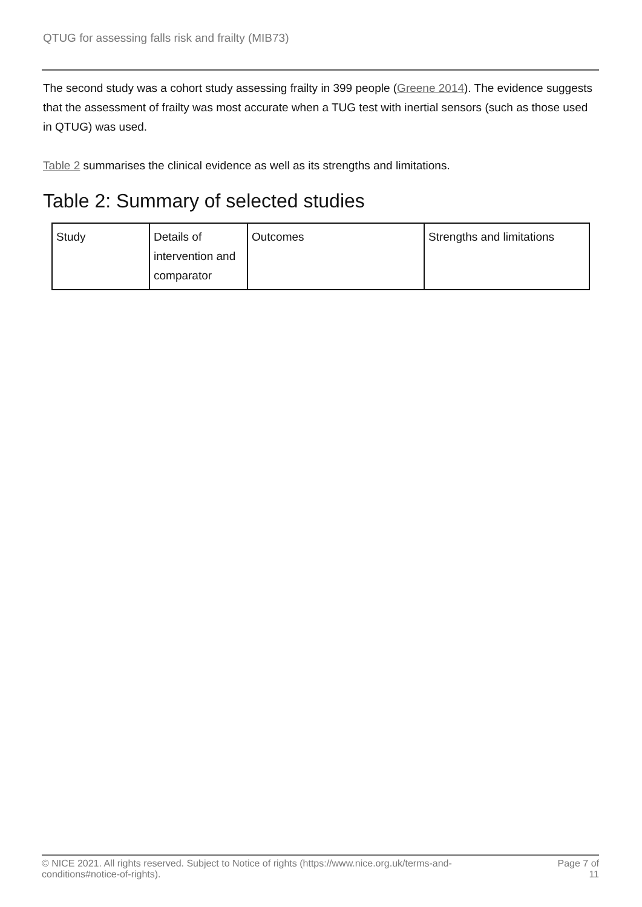QTUG for assessing falls risk and frailty (MIB73)
The second study was a cohort study assessing frailty in 399 people (Greene 2014). The evidence suggests that the assessment of frailty was most accurate when a TUG test with inertial sensors (such as those used in QTUG) was used.
Table 2 summarises the clinical evidence as well as its strengths and limitations.
Table 2: Summary of selected studies
| Study | Details of intervention and comparator | Outcomes | Strengths and limitations |
© NICE 2021. All rights reserved. Subject to Notice of rights (https://www.nice.org.uk/terms-and-
conditions#notice-of-rights). Page 7 of
11